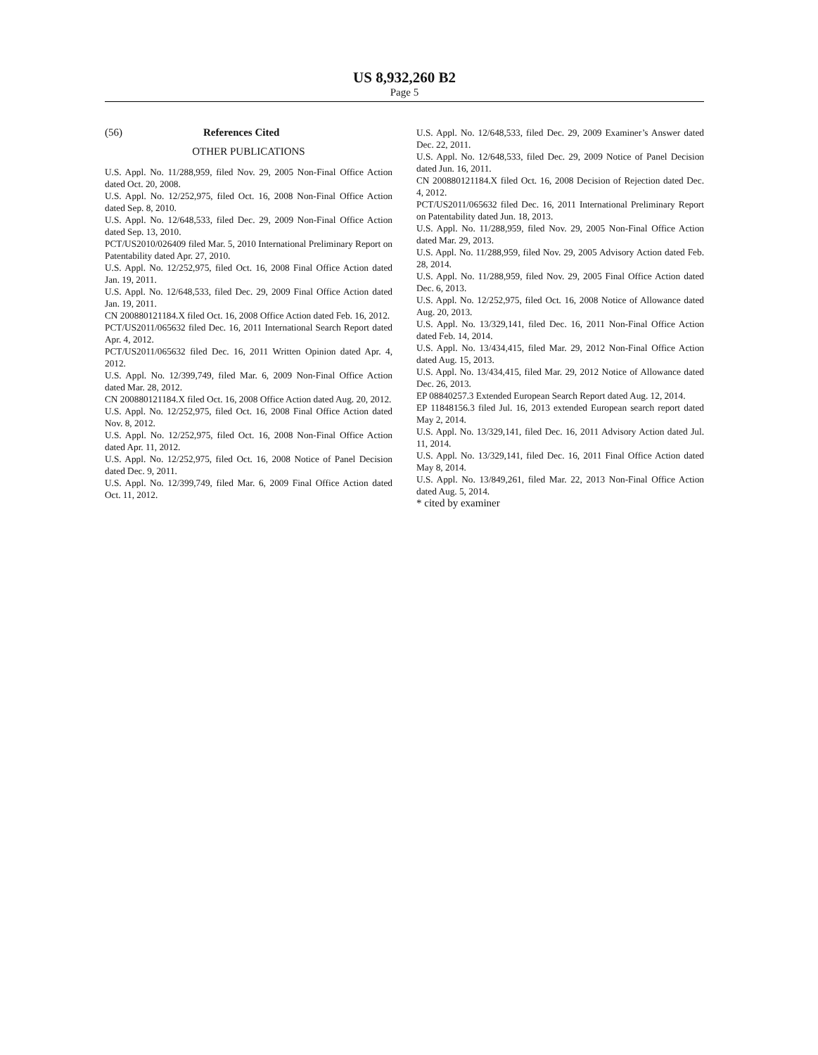US 8,932,260 B2
Page 5
(56) References Cited
OTHER PUBLICATIONS
U.S. Appl. No. 11/288,959, filed Nov. 29, 2005 Non-Final Office Action dated Oct. 20, 2008.
U.S. Appl. No. 12/252,975, filed Oct. 16, 2008 Non-Final Office Action dated Sep. 8, 2010.
U.S. Appl. No. 12/648,533, filed Dec. 29, 2009 Non-Final Office Action dated Sep. 13, 2010.
PCT/US2010/026409 filed Mar. 5, 2010 International Preliminary Report on Patentability dated Apr. 27, 2010.
U.S. Appl. No. 12/252,975, filed Oct. 16, 2008 Final Office Action dated Jan. 19, 2011.
U.S. Appl. No. 12/648,533, filed Dec. 29, 2009 Final Office Action dated Jan. 19, 2011.
CN 200880121184.X filed Oct. 16, 2008 Office Action dated Feb. 16, 2012.
PCT/US2011/065632 filed Dec. 16, 2011 International Search Report dated Apr. 4, 2012.
PCT/US2011/065632 filed Dec. 16, 2011 Written Opinion dated Apr. 4, 2012.
U.S. Appl. No. 12/399,749, filed Mar. 6, 2009 Non-Final Office Action dated Mar. 28, 2012.
CN 200880121184.X filed Oct. 16, 2008 Office Action dated Aug. 20, 2012.
U.S. Appl. No. 12/252,975, filed Oct. 16, 2008 Final Office Action dated Nov. 8, 2012.
U.S. Appl. No. 12/252,975, filed Oct. 16, 2008 Non-Final Office Action dated Apr. 11, 2012.
U.S. Appl. No. 12/252,975, filed Oct. 16, 2008 Notice of Panel Decision dated Dec. 9, 2011.
U.S. Appl. No. 12/399,749, filed Mar. 6, 2009 Final Office Action dated Oct. 11, 2012.
U.S. Appl. No. 12/648,533, filed Dec. 29, 2009 Examiner’s Answer dated Dec. 22, 2011.
U.S. Appl. No. 12/648,533, filed Dec. 29, 2009 Notice of Panel Decision dated Jun. 16, 2011.
CN 200880121184.X filed Oct. 16, 2008 Decision of Rejection dated Dec. 4, 2012.
PCT/US2011/065632 filed Dec. 16, 2011 International Preliminary Report on Patentability dated Jun. 18, 2013.
U.S. Appl. No. 11/288,959, filed Nov. 29, 2005 Non-Final Office Action dated Mar. 29, 2013.
U.S. Appl. No. 11/288,959, filed Nov. 29, 2005 Advisory Action dated Feb. 28, 2014.
U.S. Appl. No. 11/288,959, filed Nov. 29, 2005 Final Office Action dated Dec. 6, 2013.
U.S. Appl. No. 12/252,975, filed Oct. 16, 2008 Notice of Allowance dated Aug. 20, 2013.
U.S. Appl. No. 13/329,141, filed Dec. 16, 2011 Non-Final Office Action dated Feb. 14, 2014.
U.S. Appl. No. 13/434,415, filed Mar. 29, 2012 Non-Final Office Action dated Aug. 15, 2013.
U.S. Appl. No. 13/434,415, filed Mar. 29, 2012 Notice of Allowance dated Dec. 26, 2013.
EP 08840257.3 Extended European Search Report dated Aug. 12, 2014.
EP 11848156.3 filed Jul. 16, 2013 extended European search report dated May 2, 2014.
U.S. Appl. No. 13/329,141, filed Dec. 16, 2011 Advisory Action dated Jul. 11, 2014.
U.S. Appl. No. 13/329,141, filed Dec. 16, 2011 Final Office Action dated May 8, 2014.
U.S. Appl. No. 13/849,261, filed Mar. 22, 2013 Non-Final Office Action dated Aug. 5, 2014.
* cited by examiner